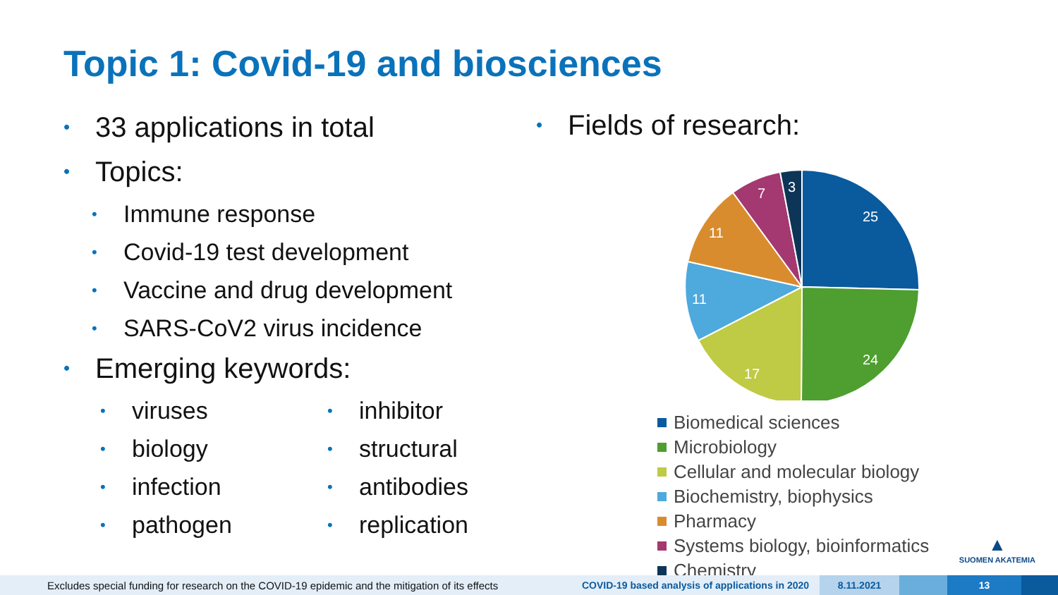Topic 1: Covid-19 and biosciences
• 33 applications in total
• Topics:
• Immune response
• Covid-19 test development
• Vaccine and drug development
• SARS-CoV2 virus incidence
• Emerging keywords:
• viruses
• biology
• infection
• pathogen
• inhibitor
• structural
• antibodies
• replication
• Fields of research:
25
24
17
11
11
7
3
Biomedical sciences
Microbiology
Cellular and molecular biology
Biochemistry, biophysics
Pharmacy
Systems biology, bioinformatics
Chemistry
▲
SUOMEN AKATEMIA
Excludes special funding for research on the COVID-19 epidemic and the mitigation of its effects
COVID-19 based analysis of applications in 2020
8.11.2021 13